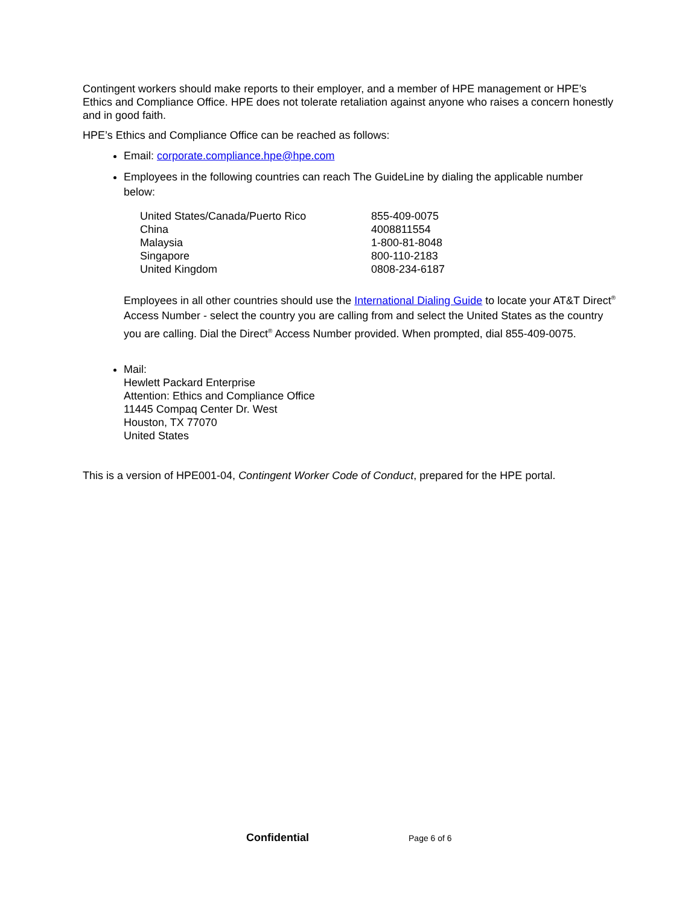Contingent workers should make reports to their employer, and a member of HPE management or HPE’s Ethics and Compliance Office. HPE does not tolerate retaliation against anyone who raises a concern honestly and in good faith.
HPE’s Ethics and Compliance Office can be reached as follows:
Email: corporate.compliance.hpe@hpe.com
Employees in the following countries can reach The GuideLine by dialing the applicable number below:
| United States/Canada/Puerto Rico | 855-409-0075 |
| China | 4008811554 |
| Malaysia | 1-800-81-8048 |
| Singapore | 800-110-2183 |
| United Kingdom | 0808-234-6187 |
Employees in all other countries should use the International Dialing Guide to locate your AT&T Direct<sup>®</sup> Access Number - select the country you are calling from and select the United States as the country you are calling. Dial the Direct<sup>®</sup> Access Number provided. When prompted, dial 855-409-0075.
Mail:
Hewlett Packard Enterprise
Attention: Ethics and Compliance Office
11445 Compaq Center Dr. West
Houston, TX 77070
United States
This is a version of HPE001-04, Contingent Worker Code of Conduct, prepared for the HPE portal.
Confidential Page 6 of 6